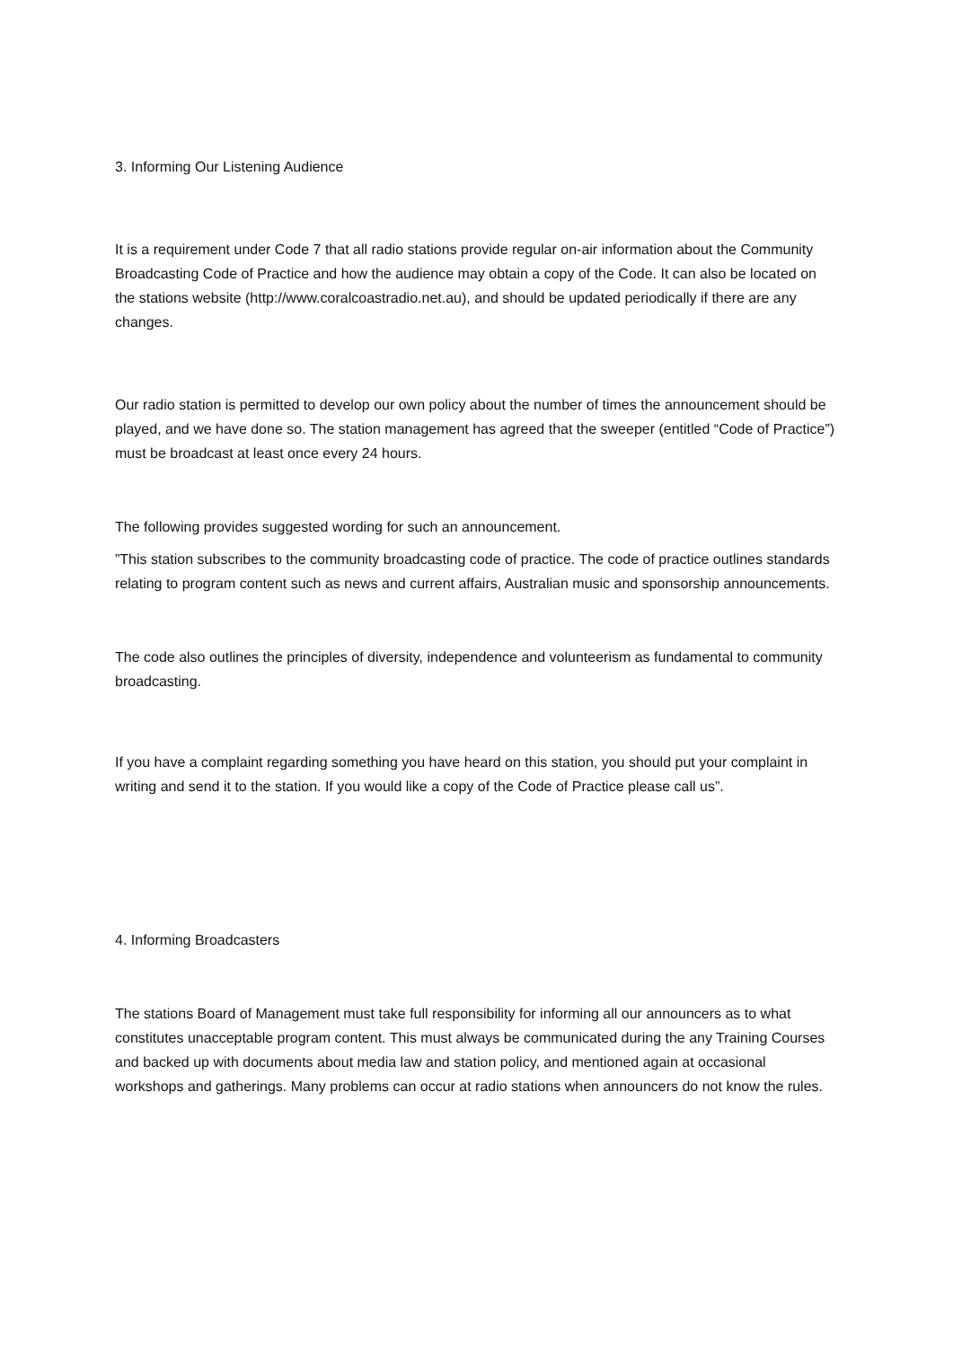3. Informing Our Listening Audience
It is a requirement under Code 7 that all radio stations provide regular on-air information about the Community Broadcasting Code of Practice and how the audience may obtain a copy of the Code. It can also be located on the stations website (http://www.coralcoastradio.net.au), and should be updated periodically if there are any changes.
Our radio station is permitted to develop our own policy about the number of times the announcement should be played, and we have done so. The station management has agreed that the sweeper (entitled “Code of Practice”) must be broadcast at least once every 24 hours.
The following provides suggested wording for such an announcement.
”This station subscribes to the community broadcasting code of practice. The code of practice outlines standards relating to program content such as news and current affairs, Australian music and sponsorship announcements.
The code also outlines the principles of diversity, independence and volunteerism as fundamental to community broadcasting.
If you have a complaint regarding something you have heard on this station, you should put your complaint in writing and send it to the station. If you would like a copy of the Code of Practice please call us”.
4. Informing Broadcasters
The stations Board of Management must take full responsibility for informing all our announcers as to what constitutes unacceptable program content. This must always be communicated during the any Training Courses and backed up with documents about media law and station policy, and mentioned again at occasional workshops and gatherings. Many problems can occur at radio stations when announcers do not know the rules.